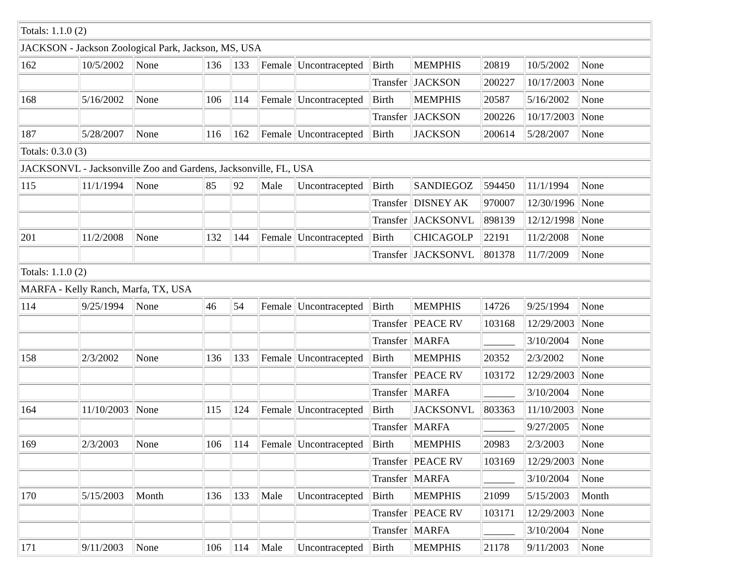| Totals: 1.1.0 (2) | | | | | | | | | | | |
| JACKSON - Jackson Zoological Park, Jackson, MS, USA | | | | | | | | | | | |
| 162 | 10/5/2002 | None | 136 | 133 | Female | Uncontracepted | Birth | MEMPHIS | 20819 | 10/5/2002 | None |
| | | | | | | | Transfer | JACKSON | 200227 | 10/17/2003 | None |
| 168 | 5/16/2002 | None | 106 | 114 | Female | Uncontracepted | Birth | MEMPHIS | 20587 | 5/16/2002 | None |
| | | | | | | | Transfer | JACKSON | 200226 | 10/17/2003 | None |
| 187 | 5/28/2007 | None | 116 | 162 | Female | Uncontracepted | Birth | JACKSON | 200614 | 5/28/2007 | None |
| Totals: 0.3.0 (3) | | | | | | | | | | | |
| JACKSONVL - Jacksonville Zoo and Gardens, Jacksonville, FL, USA | | | | | | | | | | | |
| 115 | 11/1/1994 | None | 85 | 92 | Male | Uncontracepted | Birth | SANDIEGOZ | 594450 | 11/1/1994 | None |
| | | | | | | | Transfer | DISNEY AK | 970007 | 12/30/1996 | None |
| | | | | | | | Transfer | JACKSONVL | 898139 | 12/12/1998 | None |
| 201 | 11/2/2008 | None | 132 | 144 | Female | Uncontracepted | Birth | CHICAGOLP | 22191 | 11/2/2008 | None |
| | | | | | | | Transfer | JACKSONVL | 801378 | 11/7/2009 | None |
| Totals: 1.1.0 (2) | | | | | | | | | | | |
| MARFA - Kelly Ranch, Marfa, TX, USA | | | | | | | | | | | |
| 114 | 9/25/1994 | None | 46 | 54 | Female | Uncontracepted | Birth | MEMPHIS | 14726 | 9/25/1994 | None |
| | | | | | | | Transfer | PEACE RV | 103168 | 12/29/2003 | None |
| | | | | | | | Transfer | MARFA | ______ | 3/10/2004 | None |
| 158 | 2/3/2002 | None | 136 | 133 | Female | Uncontracepted | Birth | MEMPHIS | 20352 | 2/3/2002 | None |
| | | | | | | | Transfer | PEACE RV | 103172 | 12/29/2003 | None |
| | | | | | | | Transfer | MARFA | ______ | 3/10/2004 | None |
| 164 | 11/10/2003 | None | 115 | 124 | Female | Uncontracepted | Birth | JACKSONVL | 803363 | 11/10/2003 | None |
| | | | | | | | Transfer | MARFA | ______ | 9/27/2005 | None |
| 169 | 2/3/2003 | None | 106 | 114 | Female | Uncontracepted | Birth | MEMPHIS | 20983 | 2/3/2003 | None |
| | | | | | | | Transfer | PEACE RV | 103169 | 12/29/2003 | None |
| | | | | | | | Transfer | MARFA | ______ | 3/10/2004 | None |
| 170 | 5/15/2003 | Month | 136 | 133 | Male | Uncontracepted | Birth | MEMPHIS | 21099 | 5/15/2003 | Month |
| | | | | | | | Transfer | PEACE RV | 103171 | 12/29/2003 | None |
| | | | | | | | Transfer | MARFA | ______ | 3/10/2004 | None |
| 171 | 9/11/2003 | None | 106 | 114 | Male | Uncontracepted | Birth | MEMPHIS | 21178 | 9/11/2003 | None |